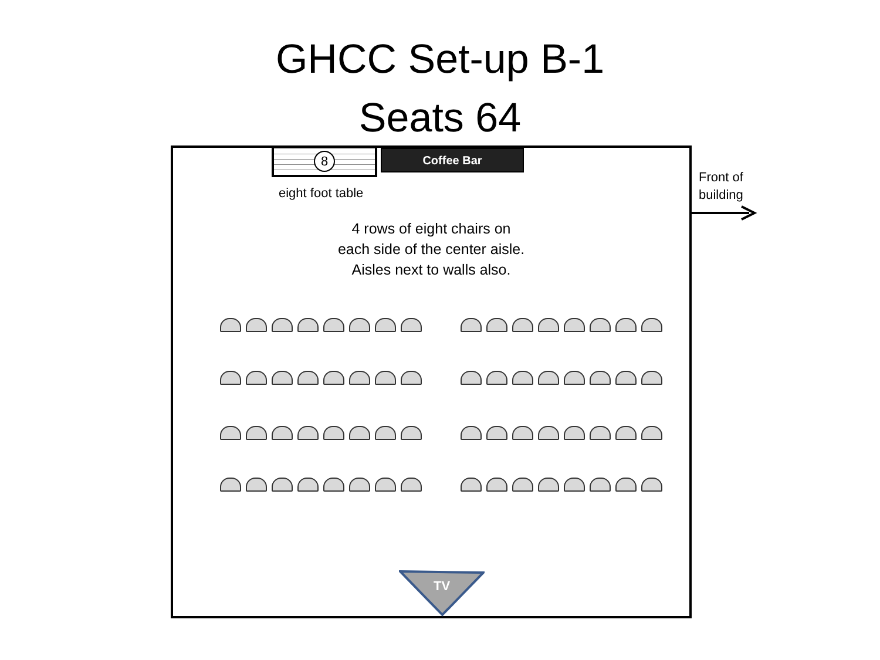GHCC Set-up B-1
Seats 64
8 Coffee Bar
eight foot table
4 rows of eight chairs on
each side of the center aisle.
Aisles next to walls also.
TV
Front of
building